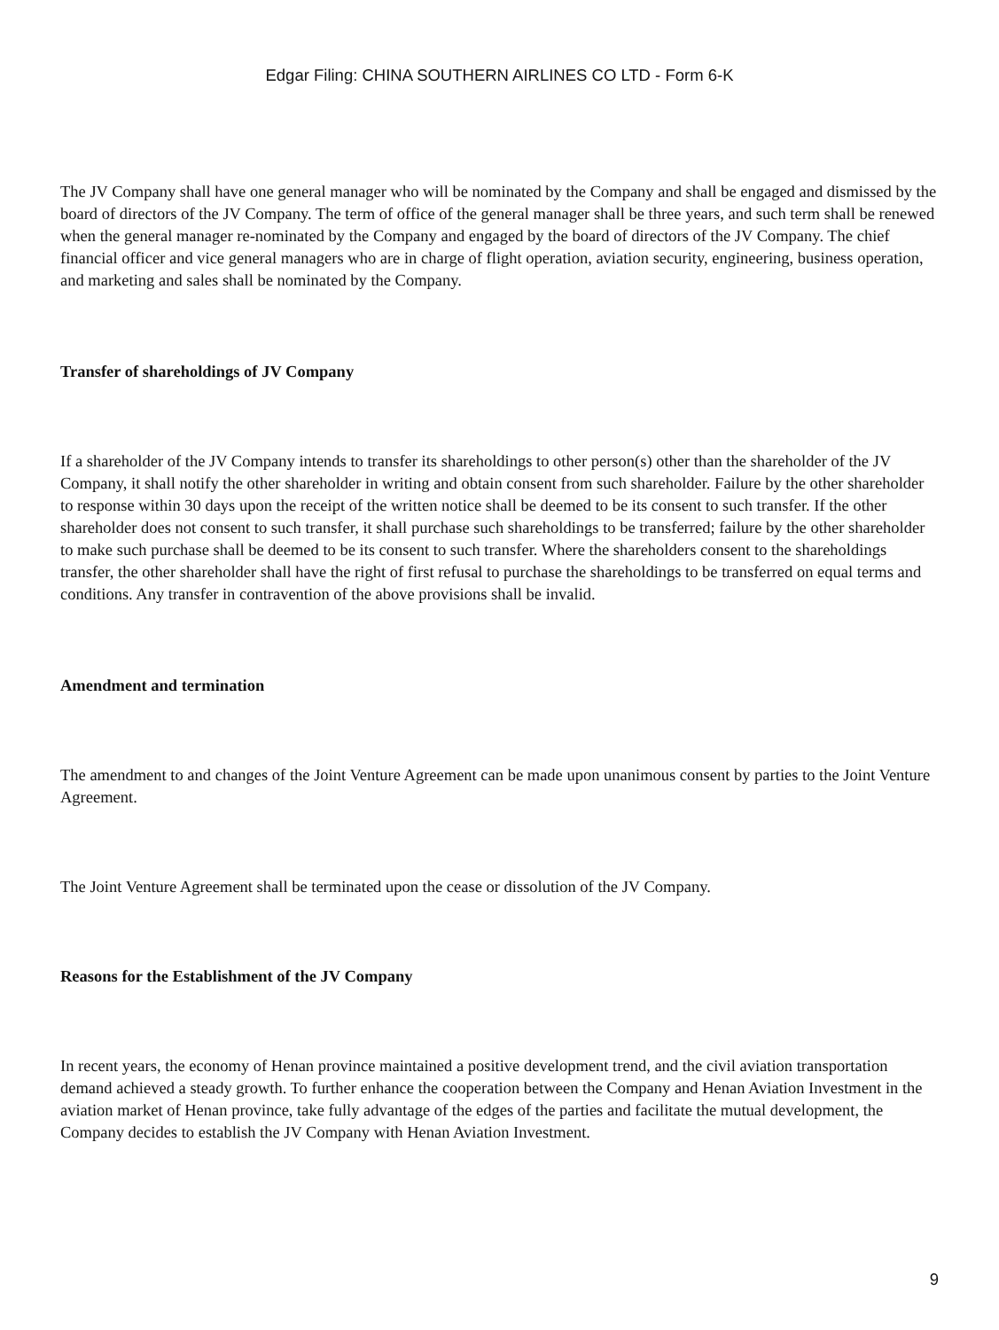Edgar Filing: CHINA SOUTHERN AIRLINES CO LTD - Form 6-K
The JV Company shall have one general manager who will be nominated by the Company and shall be engaged and dismissed by the board of directors of the JV Company. The term of office of the general manager shall be three years, and such term shall be renewed when the general manager re-nominated by the Company and engaged by the board of directors of the JV Company. The chief financial officer and vice general managers who are in charge of flight operation, aviation security, engineering, business operation, and marketing and sales shall be nominated by the Company.
Transfer of shareholdings of JV Company
If a shareholder of the JV Company intends to transfer its shareholdings to other person(s) other than the shareholder of the JV Company, it shall notify the other shareholder in writing and obtain consent from such shareholder. Failure by the other shareholder to response within 30 days upon the receipt of the written notice shall be deemed to be its consent to such transfer. If the other shareholder does not consent to such transfer, it shall purchase such shareholdings to be transferred; failure by the other shareholder to make such purchase shall be deemed to be its consent to such transfer. Where the shareholders consent to the shareholdings transfer, the other shareholder shall have the right of first refusal to purchase the shareholdings to be transferred on equal terms and conditions. Any transfer in contravention of the above provisions shall be invalid.
Amendment and termination
The amendment to and changes of the Joint Venture Agreement can be made upon unanimous consent by parties to the Joint Venture Agreement.
The Joint Venture Agreement shall be terminated upon the cease or dissolution of the JV Company.
Reasons for the Establishment of the JV Company
In recent years, the economy of Henan province maintained a positive development trend, and the civil aviation transportation demand achieved a steady growth. To further enhance the cooperation between the Company and Henan Aviation Investment in the aviation market of Henan province, take fully advantage of the edges of the parties and facilitate the mutual development, the Company decides to establish the JV Company with Henan Aviation Investment.
9